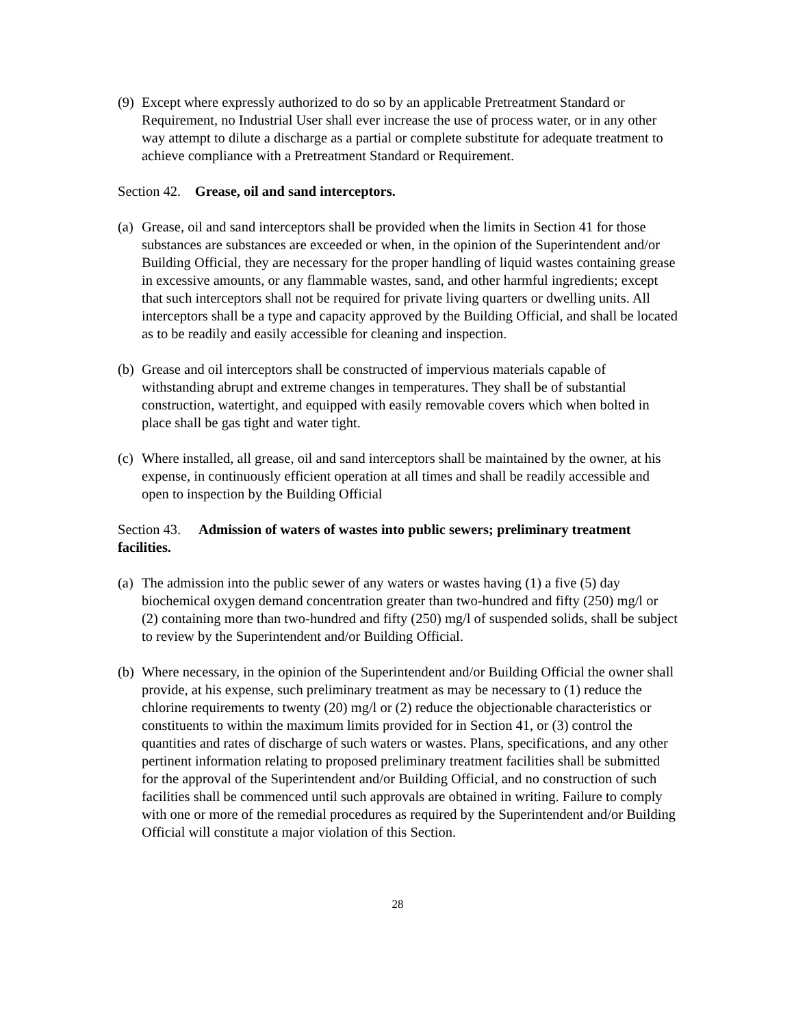(9) Except where expressly authorized to do so by an applicable Pretreatment Standard or Requirement, no Industrial User shall ever increase the use of process water, or in any other way attempt to dilute a discharge as a partial or complete substitute for adequate treatment to achieve compliance with a Pretreatment Standard or Requirement.
Section 42. Grease, oil and sand interceptors.
(a) Grease, oil and sand interceptors shall be provided when the limits in Section 41 for those substances are substances are exceeded or when, in the opinion of the Superintendent and/or Building Official, they are necessary for the proper handling of liquid wastes containing grease in excessive amounts, or any flammable wastes, sand, and other harmful ingredients; except that such interceptors shall not be required for private living quarters or dwelling units. All interceptors shall be a type and capacity approved by the Building Official, and shall be located as to be readily and easily accessible for cleaning and inspection.
(b) Grease and oil interceptors shall be constructed of impervious materials capable of withstanding abrupt and extreme changes in temperatures. They shall be of substantial construction, watertight, and equipped with easily removable covers which when bolted in place shall be gas tight and water tight.
(c) Where installed, all grease, oil and sand interceptors shall be maintained by the owner, at his expense, in continuously efficient operation at all times and shall be readily accessible and open to inspection by the Building Official
Section 43. Admission of waters of wastes into public sewers; preliminary treatment facilities.
(a) The admission into the public sewer of any waters or wastes having (1) a five (5) day biochemical oxygen demand concentration greater than two-hundred and fifty (250) mg/l or (2) containing more than two-hundred and fifty (250) mg/l of suspended solids, shall be subject to review by the Superintendent and/or Building Official.
(b) Where necessary, in the opinion of the Superintendent and/or Building Official the owner shall provide, at his expense, such preliminary treatment as may be necessary to (1) reduce the chlorine requirements to twenty (20) mg/l or (2) reduce the objectionable characteristics or constituents to within the maximum limits provided for in Section 41, or (3) control the quantities and rates of discharge of such waters or wastes. Plans, specifications, and any other pertinent information relating to proposed preliminary treatment facilities shall be submitted for the approval of the Superintendent and/or Building Official, and no construction of such facilities shall be commenced until such approvals are obtained in writing. Failure to comply with one or more of the remedial procedures as required by the Superintendent and/or Building Official will constitute a major violation of this Section.
28